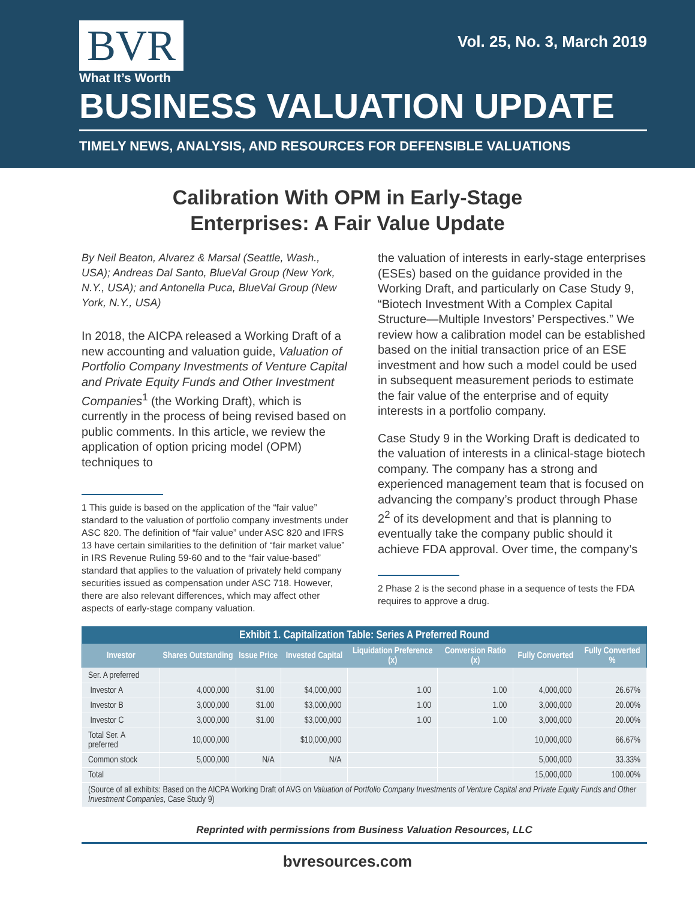BVR
What It’s Worth
Vol. 25, No. 3, March 2019
BUSINESS VALUATION UPDATE
TIMELY NEWS, ANALYSIS, AND RESOURCES FOR DEFENSIBLE VALUATIONS
Calibration With OPM in Early-Stage
Enterprises: A Fair Value Update
By Neil Beaton, Alvarez & Marsal (Seattle, Wash., USA); Andreas Dal Santo, BlueVal Group (New York, N.Y., USA); and Antonella Puca, BlueVal Group (New York, N.Y., USA)
In 2018, the AICPA released a Working Draft of a new accounting and valuation guide, Valuation of Portfolio Company Investments of Venture Capital and Private Equity Funds and Other Investment Companies<sup>1</sup> (the Working Draft), which is currently in the process of being revised based on public comments. In this article, we review the application of option pricing model (OPM) techniques to
1 This guide is based on the application of the “fair value” standard to the valuation of portfolio company investments under ASC 820. The definition of “fair value” under ASC 820 and IFRS 13 have certain similarities to the definition of “fair market value” in IRS Revenue Ruling 59-60 and to the “fair value-based” standard that applies to the valuation of privately held company securities issued as compensation under ASC 718. However, there are also relevant differences, which may affect other aspects of early-stage company valuation.
the valuation of interests in early-stage enterprises (ESEs) based on the guidance provided in the Working Draft, and particularly on Case Study 9, “Biotech Investment With a Complex Capital Structure—Multiple Investors’ Perspectives.” We review how a calibration model can be established based on the initial transaction price of an ESE investment and how such a model could be used in subsequent measurement periods to estimate the fair value of the enterprise and of equity interests in a portfolio company.
Case Study 9 in the Working Draft is dedicated to the valuation of interests in a clinical-stage biotech company. The company has a strong and experienced management team that is focused on advancing the company’s product through Phase 2<sup>2</sup> of its development and that is planning to eventually take the company public should it achieve FDA approval. Over time, the company’s
2 Phase 2 is the second phase in a sequence of tests the FDA requires to approve a drug.
| Exhibit 1. Capitalization Table: Series A Preferred Round | | | | | | | |
| --- | --- | --- | --- | --- | --- | --- | --- |
| Investor | Shares Outstanding | Issue Price | Invested Capital | Liquidation Preference (x) | Conversion Ratio (x) | Fully Converted | Fully Converted % |
| Ser. A preferred | | | | | | | |
| Investor A | 4,000,000 | $1.00 | $4,000,000 | 1.00 | 1.00 | 4,000,000 | 26.67% |
| Investor B | 3,000,000 | $1.00 | $3,000,000 | 1.00 | 1.00 | 3,000,000 | 20.00% |
| Investor C | 3,000,000 | $1.00 | $3,000,000 | 1.00 | 1.00 | 3,000,000 | 20.00% |
| Total Ser. A preferred | 10,000,000 | | $10,000,000 | | | 10,000,000 | 66.67% |
| Common stock | 5,000,000 | N/A | N/A | | | 5,000,000 | 33.33% |
| Total | | | | | | 15,000,000 | 100.00% |
| (Source of all exhibits: Based on the AICPA Working Draft of AVG on Valuation of Portfolio Company Investments of Venture Capital and Private Equity Funds and Other Investment Companies , Case Study 9) | | | | | | | |
Reprinted with permissions from Business Valuation Resources, LLC
bvresources.com